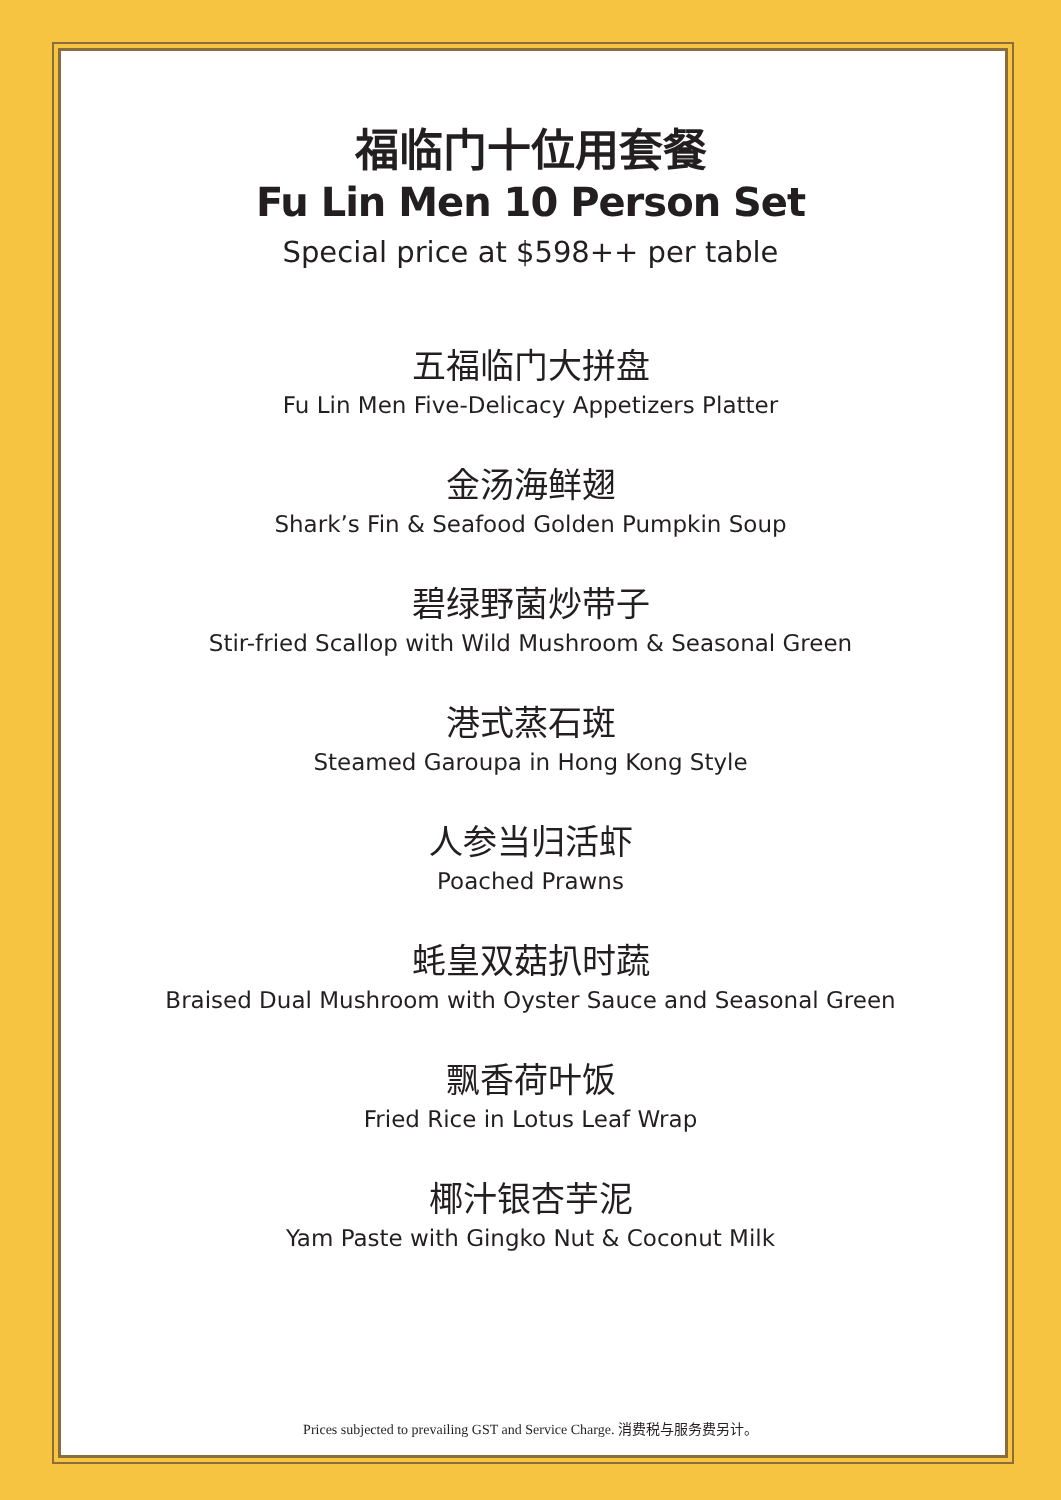福临门十位用套餐
Fu Lin Men 10 Person Set
Special price at $598++ per table
五福临门大拼盘
Fu Lin Men Five-Delicacy Appetizers Platter
金汤海鲜翅
Shark’s Fin & Seafood Golden Pumpkin Soup
碧绿野菌炒带子
Stir-fried Scallop with Wild Mushroom & Seasonal Green
港式蒸石斑
Steamed Garoupa in Hong Kong Style
人参当归活虾
Poached Prawns
蚝皇双菇扒时蔬
Braised Dual Mushroom with Oyster Sauce and Seasonal Green
飘香荷叶饭
Fried Rice in Lotus Leaf Wrap
椰汁银杏芋泥
Yam Paste with Gingko Nut & Coconut Milk
Prices subjected to prevailing GST and Service Charge. 消费税与服务费另计。